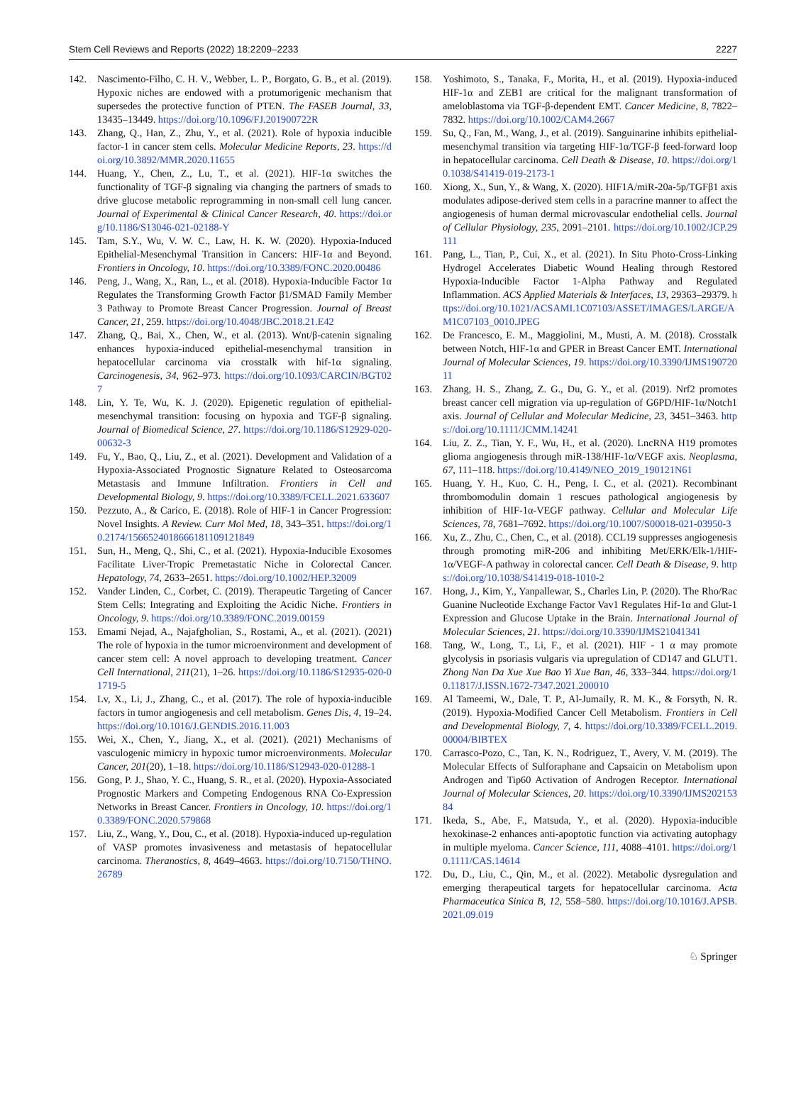Stem Cell Reviews and Reports (2022) 18:2209–2233 2227
142. Nascimento-Filho, C. H. V., Webber, L. P., Borgato, G. B., et al. (2019). Hypoxic niches are endowed with a protumorigenic mechanism that supersedes the protective function of PTEN. The FASEB Journal, 33, 13435–13449. https://doi.org/10.1096/FJ.201900722R
143. Zhang, Q., Han, Z., Zhu, Y., et al. (2021). Role of hypoxia inducible factor-1 in cancer stem cells. Molecular Medicine Reports, 23. https://doi.org/10.3892/MMR.2020.11655
144. Huang, Y., Chen, Z., Lu, T., et al. (2021). HIF-1α switches the functionality of TGF-β signaling via changing the partners of smads to drive glucose metabolic reprogramming in non-small cell lung cancer. Journal of Experimental & Clinical Cancer Research, 40. https://doi.org/10.1186/S13046-021-02188-Y
145. Tam, S.Y., Wu, V. W. C., Law, H. K. W. (2020). Hypoxia-Induced Epithelial-Mesenchymal Transition in Cancers: HIF-1α and Beyond. Frontiers in Oncology, 10. https://doi.org/10.3389/FONC.2020.00486
146. Peng, J., Wang, X., Ran, L., et al. (2018). Hypoxia-Inducible Factor 1α Regulates the Transforming Growth Factor β1/SMAD Family Member 3 Pathway to Promote Breast Cancer Progression. Journal of Breast Cancer, 21, 259. https://doi.org/10.4048/JBC.2018.21.E42
147. Zhang, Q., Bai, X., Chen, W., et al. (2013). Wnt/β-catenin signaling enhances hypoxia-induced epithelial-mesenchymal transition in hepatocellular carcinoma via crosstalk with hif-1α signaling. Carcinogenesis, 34, 962–973. https://doi.org/10.1093/CARCIN/BGT027
148. Lin, Y. Te, Wu, K. J. (2020). Epigenetic regulation of epithelial-mesenchymal transition: focusing on hypoxia and TGF-β signaling. Journal of Biomedical Science, 27. https://doi.org/10.1186/S12929-020-00632-3
149. Fu, Y., Bao, Q., Liu, Z., et al. (2021). Development and Validation of a Hypoxia-Associated Prognostic Signature Related to Osteosarcoma Metastasis and Immune Infiltration. Frontiers in Cell and Developmental Biology, 9. https://doi.org/10.3389/FCELL.2021.633607
150. Pezzuto, A., & Carico, E. (2018). Role of HIF-1 in Cancer Progression: Novel Insights. A Review. Curr Mol Med, 18, 343–351. https://doi.org/10.2174/1566524018666181109121849
151. Sun, H., Meng, Q., Shi, C., et al. (2021). Hypoxia-Inducible Exosomes Facilitate Liver-Tropic Premetastatic Niche in Colorectal Cancer. Hepatology, 74, 2633–2651. https://doi.org/10.1002/HEP.32009
152. Vander Linden, C., Corbet, C. (2019). Therapeutic Targeting of Cancer Stem Cells: Integrating and Exploiting the Acidic Niche. Frontiers in Oncology, 9. https://doi.org/10.3389/FONC.2019.00159
153. Emami Nejad, A., Najafgholian, S., Rostami, A., et al. (2021). (2021) The role of hypoxia in the tumor microenvironment and development of cancer stem cell: A novel approach to developing treatment. Cancer Cell International, 211(21), 1–26. https://doi.org/10.1186/S12935-020-01719-5
154. Lv, X., Li, J., Zhang, C., et al. (2017). The role of hypoxia-inducible factors in tumor angiogenesis and cell metabolism. Genes Dis, 4, 19–24. https://doi.org/10.1016/J.GENDIS.2016.11.003
155. Wei, X., Chen, Y., Jiang, X., et al. (2021). (2021) Mechanisms of vasculogenic mimicry in hypoxic tumor microenvironments. Molecular Cancer, 201(20), 1–18. https://doi.org/10.1186/S12943-020-01288-1
156. Gong, P. J., Shao, Y. C., Huang, S. R., et al. (2020). Hypoxia-Associated Prognostic Markers and Competing Endogenous RNA Co-Expression Networks in Breast Cancer. Frontiers in Oncology, 10. https://doi.org/10.3389/FONC.2020.579868
157. Liu, Z., Wang, Y., Dou, C., et al. (2018). Hypoxia-induced up-regulation of VASP promotes invasiveness and metastasis of hepatocellular carcinoma. Theranostics, 8, 4649–4663. https://doi.org/10.7150/THNO.26789
158. Yoshimoto, S., Tanaka, F., Morita, H., et al. (2019). Hypoxia-induced HIF-1α and ZEB1 are critical for the malignant transformation of ameloblastoma via TGF-β-dependent EMT. Cancer Medicine, 8, 7822–7832. https://doi.org/10.1002/CAM4.2667
159. Su, Q., Fan, M., Wang, J., et al. (2019). Sanguinarine inhibits epithelial-mesenchymal transition via targeting HIF-1α/TGF-β feed-forward loop in hepatocellular carcinoma. Cell Death & Disease, 10. https://doi.org/10.1038/S41419-019-2173-1
160. Xiong, X., Sun, Y., & Wang, X. (2020). HIF1A/miR-20a-5p/TGFβ1 axis modulates adipose-derived stem cells in a paracrine manner to affect the angiogenesis of human dermal microvascular endothelial cells. Journal of Cellular Physiology, 235, 2091–2101. https://doi.org/10.1002/JCP.29111
161. Pang, L., Tian, P., Cui, X., et al. (2021). In Situ Photo-Cross-Linking Hydrogel Accelerates Diabetic Wound Healing through Restored Hypoxia-Inducible Factor 1-Alpha Pathway and Regulated Inflammation. ACS Applied Materials & Interfaces, 13, 29363–29379. https://doi.org/10.1021/ACSAMI.1C07103/ASSET/IMAGES/LARGE/AM1C07103_0010.JPEG
162. De Francesco, E. M., Maggiolini, M., Musti, A. M. (2018). Crosstalk between Notch, HIF-1α and GPER in Breast Cancer EMT. International Journal of Molecular Sciences, 19. https://doi.org/10.3390/IJMS19072011
163. Zhang, H. S., Zhang, Z. G., Du, G. Y., et al. (2019). Nrf2 promotes breast cancer cell migration via up-regulation of G6PD/HIF-1α/Notch1 axis. Journal of Cellular and Molecular Medicine, 23, 3451–3463. https://doi.org/10.1111/JCMM.14241
164. Liu, Z. Z., Tian, Y. F., Wu, H., et al. (2020). LncRNA H19 promotes glioma angiogenesis through miR-138/HIF-1α/VEGF axis. Neoplasma, 67, 111–118. https://doi.org/10.4149/NEO_2019_190121N61
165. Huang, Y. H., Kuo, C. H., Peng, I. C., et al. (2021). Recombinant thrombomodulin domain 1 rescues pathological angiogenesis by inhibition of HIF-1α-VEGF pathway. Cellular and Molecular Life Sciences, 78, 7681–7692. https://doi.org/10.1007/S00018-021-03950-3
166. Xu, Z., Zhu, C., Chen, C., et al. (2018). CCL19 suppresses angiogenesis through promoting miR-206 and inhibiting Met/ERK/Elk-1/HIF-1α/VEGF-A pathway in colorectal cancer. Cell Death & Disease, 9. https://doi.org/10.1038/S41419-018-1010-2
167. Hong, J., Kim, Y., Yanpallewar, S., Charles Lin, P. (2020). The Rho/Rac Guanine Nucleotide Exchange Factor Vav1 Regulates Hif-1α and Glut-1 Expression and Glucose Uptake in the Brain. International Journal of Molecular Sciences, 21. https://doi.org/10.3390/IJMS21041341
168. Tang, W., Long, T., Li, F., et al. (2021). HIF - 1 α may promote glycolysis in psoriasis vulgaris via upregulation of CD147 and GLUT1. Zhong Nan Da Xue Xue Bao Yi Xue Ban, 46, 333–344. https://doi.org/10.11817/J.ISSN.1672-7347.2021.200010
169. Al Tameemi, W., Dale, T. P., Al-Jumaily, R. M. K., & Forsyth, N. R. (2019). Hypoxia-Modified Cancer Cell Metabolism. Frontiers in Cell and Developmental Biology, 7, 4. https://doi.org/10.3389/FCELL.2019.00004/BIBTEX
170. Carrasco-Pozo, C., Tan, K. N., Rodriguez, T., Avery, V. M. (2019). The Molecular Effects of Sulforaphane and Capsaicin on Metabolism upon Androgen and Tip60 Activation of Androgen Receptor. International Journal of Molecular Sciences, 20. https://doi.org/10.3390/IJMS20215384
171. Ikeda, S., Abe, F., Matsuda, Y., et al. (2020). Hypoxia-inducible hexokinase-2 enhances anti-apoptotic function via activating autophagy in multiple myeloma. Cancer Science, 111, 4088–4101. https://doi.org/10.1111/CAS.14614
172. Du, D., Liu, C., Qin, M., et al. (2022). Metabolic dysregulation and emerging therapeutical targets for hepatocellular carcinoma. Acta Pharmaceutica Sinica B, 12, 558–580. https://doi.org/10.1016/J.APSB.2021.09.019
♘ Springer